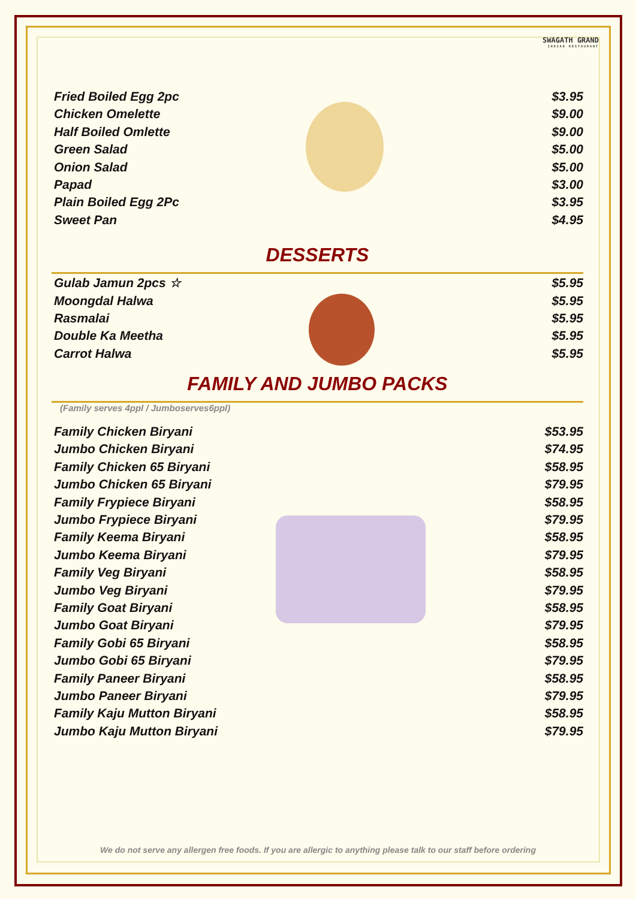SWAGATH GRAND
INDIAN RESTAURANT
Fried Boiled Egg 2pc $3.95
Chicken Omelette $9.00
Half Boiled Omlette $9.00
Green Salad $5.00
Onion Salad $5.00
Papad $3.00
Plain Boiled Egg 2Pc $3.95
Sweet Pan $4.95
DESSERTS
Gulab Jamun 2pcs ☆ $5.95
Moongdal Halwa $5.95
Rasmalai $5.95
Double Ka Meetha $5.95
Carrot Halwa $5.95
FAMILY AND JUMBO PACKS
(Family serves 4ppl / Jumboserves6ppl)
Family Chicken Biryani $53.95
Jumbo Chicken Biryani $74.95
Family Chicken 65 Biryani $58.95
Jumbo Chicken 65 Biryani $79.95
Family Frypiece Biryani $58.95
Jumbo Frypiece Biryani $79.95
Family Keema Biryani $58.95
Jumbo Keema Biryani $79.95
Family Veg Biryani $58.95
Jumbo Veg Biryani $79.95
Family Goat Biryani $58.95
Jumbo Goat Biryani $79.95
Family Gobi 65 Biryani $58.95
Jumbo Gobi 65 Biryani $79.95
Family Paneer Biryani $58.95
Jumbo Paneer Biryani $79.95
Family Kaju Mutton Biryani $58.95
Jumbo Kaju Mutton Biryani $79.95
We do not serve any allergen free foods. If you are allergic to anything please talk to our staff before ordering